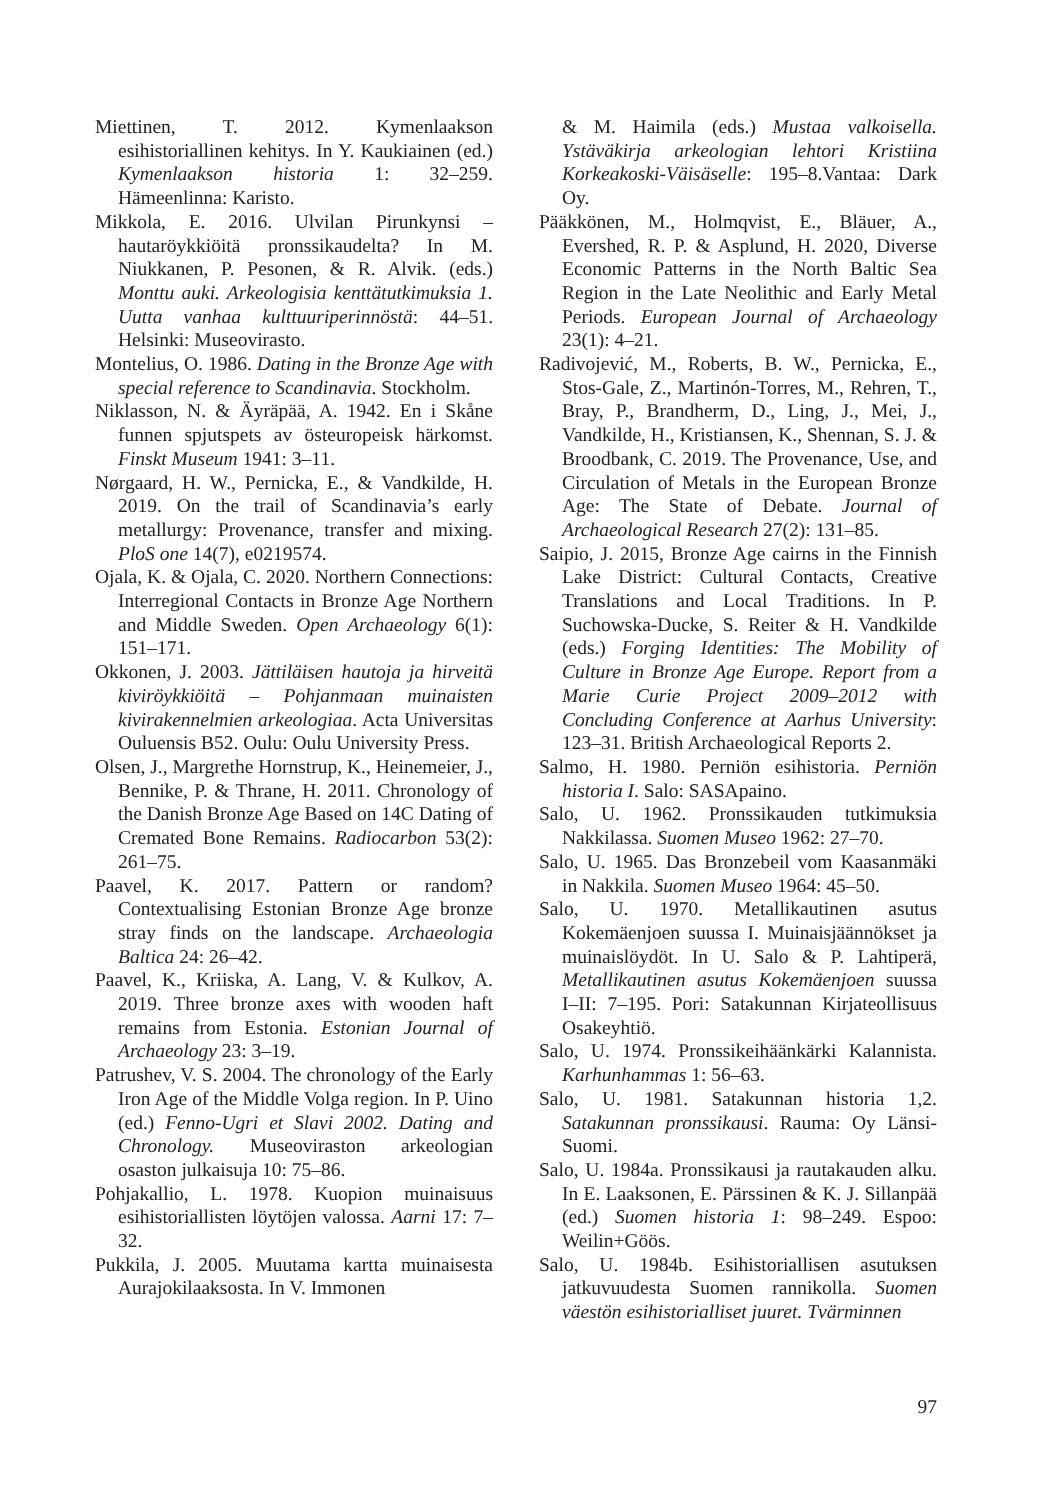Miettinen, T. 2012. Kymenlaakson esihistoriallinen kehitys. In Y. Kaukiainen (ed.) Kymenlaakson historia 1: 32–259. Hämeenlinna: Karisto.
Mikkola, E. 2016. Ulvilan Pirunkynsi – hautaröykkiöitä pronssikaudelta? In M. Niukkanen, P. Pesonen, & R. Alvik. (eds.) Monttu auki. Arkeologisia kenttätutkimuksia 1. Uutta vanhaa kulttuuriperinnöstä: 44–51. Helsinki: Museovirasto.
Montelius, O. 1986. Dating in the Bronze Age with special reference to Scandinavia. Stockholm.
Niklasson, N. & Äyräpää, A. 1942. En i Skåne funnen spjutspets av östeuropeisk härkomst. Finskt Museum 1941: 3–11.
Nørgaard, H. W., Pernicka, E., & Vandkilde, H. 2019. On the trail of Scandinavia’s early metallurgy: Provenance, transfer and mixing. PloS one 14(7), e0219574.
Ojala, K. & Ojala, C. 2020. Northern Connections: Interregional Contacts in Bronze Age Northern and Middle Sweden. Open Archaeology 6(1): 151–171.
Okkonen, J. 2003. Jättiläisen hautoja ja hirveitä kiviröykkiöitä – Pohjanmaan muinaisten kivirakennelmien arkeologiaa. Acta Universitas Ouluensis B52. Oulu: Oulu University Press.
Olsen, J., Margrethe Hornstrup, K., Heinemeier, J., Bennike, P. & Thrane, H. 2011. Chronology of the Danish Bronze Age Based on 14C Dating of Cremated Bone Remains. Radiocarbon 53(2): 261–75.
Paavel, K. 2017. Pattern or random? Contextualising Estonian Bronze Age bronze stray finds on the landscape. Archaeologia Baltica 24: 26–42.
Paavel, K., Kriiska, A. Lang, V. & Kulkov, A. 2019. Three bronze axes with wooden haft remains from Estonia. Estonian Journal of Archaeology 23: 3–19.
Patrushev, V. S. 2004. The chronology of the Early Iron Age of the Middle Volga region. In P. Uino (ed.) Fenno-Ugri et Slavi 2002. Dating and Chronology. Museoviraston arkeologian osaston julkaisuja 10: 75–86.
Pohjakallio, L. 1978. Kuopion muinaisuus esihistoriallisten löytöjen valossa. Aarni 17: 7–32.
Pukkila, J. 2005. Muutama kartta muinaisesta Aurajokilaaksosta. In V. Immonen
& M. Haimila (eds.) Mustaa valkoisella. Ystäväkirja arkeologian lehtori Kristiina Korkeakoski-Väisäselle: 195–8.Vantaa: Dark Oy.
Pääkkönen, M., Holmqvist, E., Bläuer, A., Evershed, R. P. & Asplund, H. 2020, Diverse Economic Patterns in the North Baltic Sea Region in the Late Neolithic and Early Metal Periods. European Journal of Archaeology 23(1): 4–21.
Radivojević, M., Roberts, B. W., Pernicka, E., Stos-Gale, Z., Martinón-Torres, M., Rehren, T., Bray, P., Brandherm, D., Ling, J., Mei, J., Vandkilde, H., Kristiansen, K., Shennan, S. J. & Broodbank, C. 2019. The Provenance, Use, and Circulation of Metals in the European Bronze Age: The State of Debate. Journal of Archaeological Research 27(2): 131–85.
Saipio, J. 2015, Bronze Age cairns in the Finnish Lake District: Cultural Contacts, Creative Translations and Local Traditions. In P. Suchowska-Ducke, S. Reiter & H. Vandkilde (eds.) Forging Identities: The Mobility of Culture in Bronze Age Europe. Report from a Marie Curie Project 2009–2012 with Concluding Conference at Aarhus University: 123–31. British Archaeological Reports 2.
Salmo, H. 1980. Perniön esihistoria. Perniön historia I. Salo: SASApaino.
Salo, U. 1962. Pronssikauden tutkimuksia Nakkilassa. Suomen Museo 1962: 27–70.
Salo, U. 1965. Das Bronzebeil vom Kaasanmäki in Nakkila. Suomen Museo 1964: 45–50.
Salo, U. 1970. Metallikautinen asutus Kokemäenjoen suussa I. Muinaisjäännökset ja muinaislöydöt. In U. Salo & P. Lahtiperä, Metallikautinen asutus Kokemäenjoen suussa I–II: 7–195. Pori: Satakunnan Kirjateollisuus Osakeyhtiö.
Salo, U. 1974. Pronssikeihäänkärki Kalannista. Karhunhammas 1: 56–63.
Salo, U. 1981. Satakunnan historia 1,2. Satakunnan pronssikausi. Rauma: Oy Länsi-Suomi.
Salo, U. 1984a. Pronssikausi ja rautakauden alku. In E. Laaksonen, E. Pärssinen & K. J. Sillanpää (ed.) Suomen historia 1: 98–249. Espoo: Weilin+Göös.
Salo, U. 1984b. Esihistoriallisen asutuksen jatkuvuudesta Suomen rannikolla. Suomen väestön esihistorialliset juuret. Tvärminnen
97